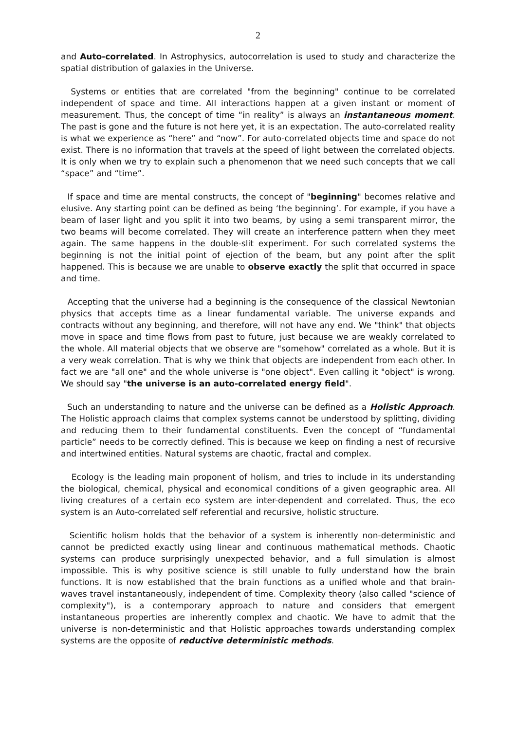2
and Auto-correlated. In Astrophysics, autocorrelation is used to study and characterize the spatial distribution of galaxies in the Universe.
Systems or entities that are correlated "from the beginning" continue to be correlated independent of space and time. All interactions happen at a given instant or moment of measurement. Thus, the concept of time “in reality” is always an instantaneous moment. The past is gone and the future is not here yet, it is an expectation. The auto-correlated reality is what we experience as “here” and “now”. For auto-correlated objects time and space do not exist. There is no information that travels at the speed of light between the correlated objects. It is only when we try to explain such a phenomenon that we need such concepts that we call “space” and “time”.
If space and time are mental constructs, the concept of "beginning" becomes relative and elusive. Any starting point can be defined as being ‘the beginning’. For example, if you have a beam of laser light and you split it into two beams, by using a semi transparent mirror, the two beams will become correlated. They will create an interference pattern when they meet again. The same happens in the double-slit experiment. For such correlated systems the beginning is not the initial point of ejection of the beam, but any point after the split happened. This is because we are unable to observe exactly the split that occurred in space and time.
Accepting that the universe had a beginning is the consequence of the classical Newtonian physics that accepts time as a linear fundamental variable. The universe expands and contracts without any beginning, and therefore, will not have any end. We "think" that objects move in space and time flows from past to future, just because we are weakly correlated to the whole. All material objects that we observe are "somehow" correlated as a whole. But it is a very weak correlation. That is why we think that objects are independent from each other. In fact we are "all one" and the whole universe is "one object". Even calling it "object" is wrong. We should say "the universe is an auto-correlated energy field".
Such an understanding to nature and the universe can be defined as a Holistic Approach. The Holistic approach claims that complex systems cannot be understood by splitting, dividing and reducing them to their fundamental constituents. Even the concept of “fundamental particle” needs to be correctly defined. This is because we keep on finding a nest of recursive and intertwined entities. Natural systems are chaotic, fractal and complex.
Ecology is the leading main proponent of holism, and tries to include in its understanding the biological, chemical, physical and economical conditions of a given geographic area. All living creatures of a certain eco system are inter-dependent and correlated. Thus, the eco system is an Auto-correlated self referential and recursive, holistic structure.
Scientific holism holds that the behavior of a system is inherently non-deterministic and cannot be predicted exactly using linear and continuous mathematical methods. Chaotic systems can produce surprisingly unexpected behavior, and a full simulation is almost impossible. This is why positive science is still unable to fully understand how the brain functions. It is now established that the brain functions as a unified whole and that brain-waves travel instantaneously, independent of time. Complexity theory (also called "science of complexity"), is a contemporary approach to nature and considers that emergent instantaneous properties are inherently complex and chaotic. We have to admit that the universe is non-deterministic and that Holistic approaches towards understanding complex systems are the opposite of reductive deterministic methods.